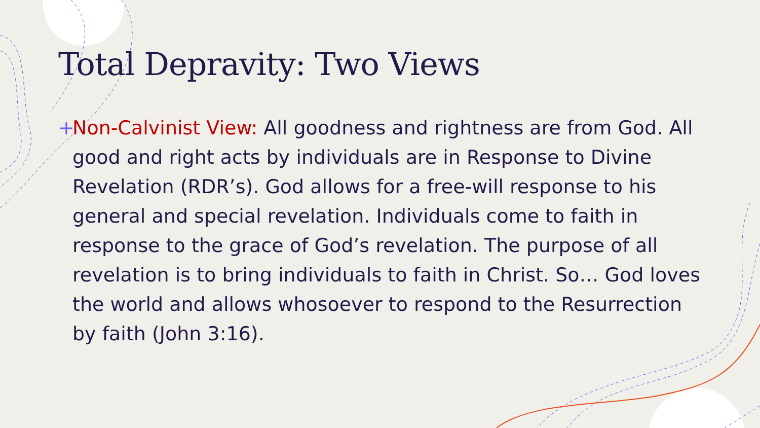Total Depravity: Two Views
+ Non-Calvinist View: All goodness and rightness are from God. All good and right acts by individuals are in Response to Divine Revelation (RDR’s). God allows for a free-will response to his general and special revelation. Individuals come to faith in response to the grace of God’s revelation. The purpose of all revelation is to bring individuals to faith in Christ. So… God loves the world and allows whosoever to respond to the Resurrection by faith (John 3:16).